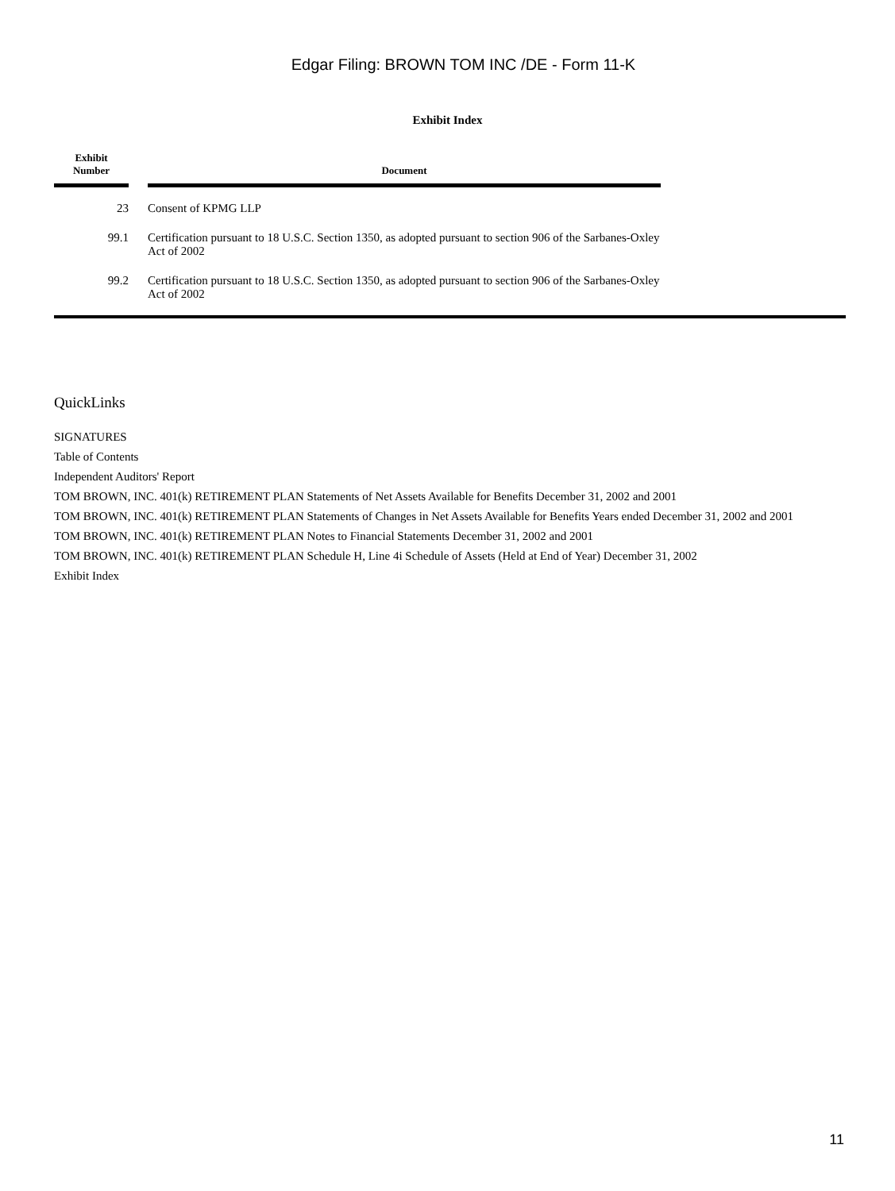Edgar Filing: BROWN TOM INC /DE - Form 11-K
Exhibit Index
| Exhibit Number | | Document |
| --- | --- | --- |
| 23 | | Consent of KPMG LLP |
| 99.1 | | Certification pursuant to 18 U.S.C. Section 1350, as adopted pursuant to section 906 of the Sarbanes-Oxley Act of 2002 |
| 99.2 | | Certification pursuant to 18 U.S.C. Section 1350, as adopted pursuant to section 906 of the Sarbanes-Oxley Act of 2002 |
QuickLinks
SIGNATURES
Table of Contents
Independent Auditors' Report
TOM BROWN, INC. 401(k) RETIREMENT PLAN Statements of Net Assets Available for Benefits December 31, 2002 and 2001
TOM BROWN, INC. 401(k) RETIREMENT PLAN Statements of Changes in Net Assets Available for Benefits Years ended December 31, 2002 and 2001
TOM BROWN, INC. 401(k) RETIREMENT PLAN Notes to Financial Statements December 31, 2002 and 2001
TOM BROWN, INC. 401(k) RETIREMENT PLAN Schedule H, Line 4i Schedule of Assets (Held at End of Year) December 31, 2002
Exhibit Index
11